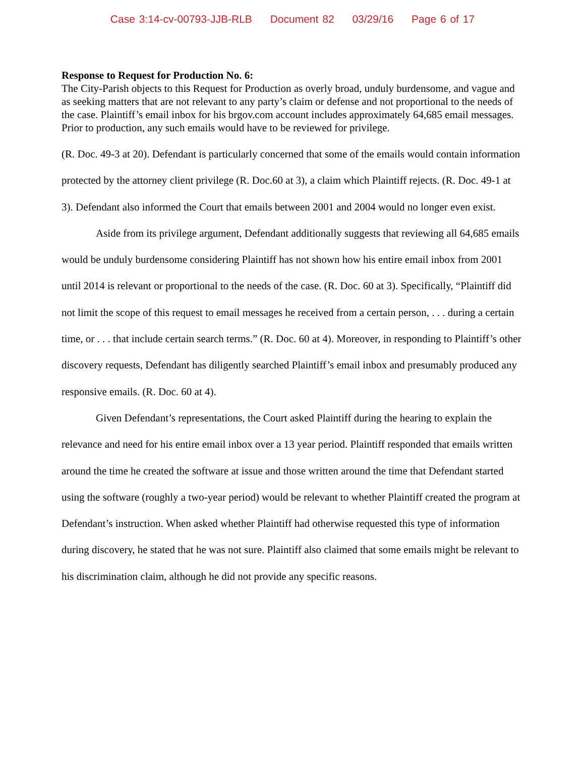Case 3:14-cv-00793-JJB-RLB Document 82 03/29/16 Page 6 of 17
Response to Request for Production No. 6:
The City-Parish objects to this Request for Production as overly broad, unduly burdensome, and vague and as seeking matters that are not relevant to any party’s claim or defense and not proportional to the needs of the case. Plaintiff’s email inbox for his brgov.com account includes approximately 64,685 email messages. Prior to production, any such emails would have to be reviewed for privilege.
(R. Doc. 49-3 at 20). Defendant is particularly concerned that some of the emails would contain information protected by the attorney client privilege (R. Doc.60 at 3), a claim which Plaintiff rejects. (R. Doc. 49-1 at 3). Defendant also informed the Court that emails between 2001 and 2004 would no longer even exist.
Aside from its privilege argument, Defendant additionally suggests that reviewing all 64,685 emails would be unduly burdensome considering Plaintiff has not shown how his entire email inbox from 2001 until 2014 is relevant or proportional to the needs of the case. (R. Doc. 60 at 3). Specifically, “Plaintiff did not limit the scope of this request to email messages he received from a certain person, . . . during a certain time, or . . . that include certain search terms.” (R. Doc. 60 at 4). Moreover, in responding to Plaintiff’s other discovery requests, Defendant has diligently searched Plaintiff’s email inbox and presumably produced any responsive emails. (R. Doc. 60 at 4).
Given Defendant’s representations, the Court asked Plaintiff during the hearing to explain the relevance and need for his entire email inbox over a 13 year period. Plaintiff responded that emails written around the time he created the software at issue and those written around the time that Defendant started using the software (roughly a two-year period) would be relevant to whether Plaintiff created the program at Defendant’s instruction. When asked whether Plaintiff had otherwise requested this type of information during discovery, he stated that he was not sure. Plaintiff also claimed that some emails might be relevant to his discrimination claim, although he did not provide any specific reasons.